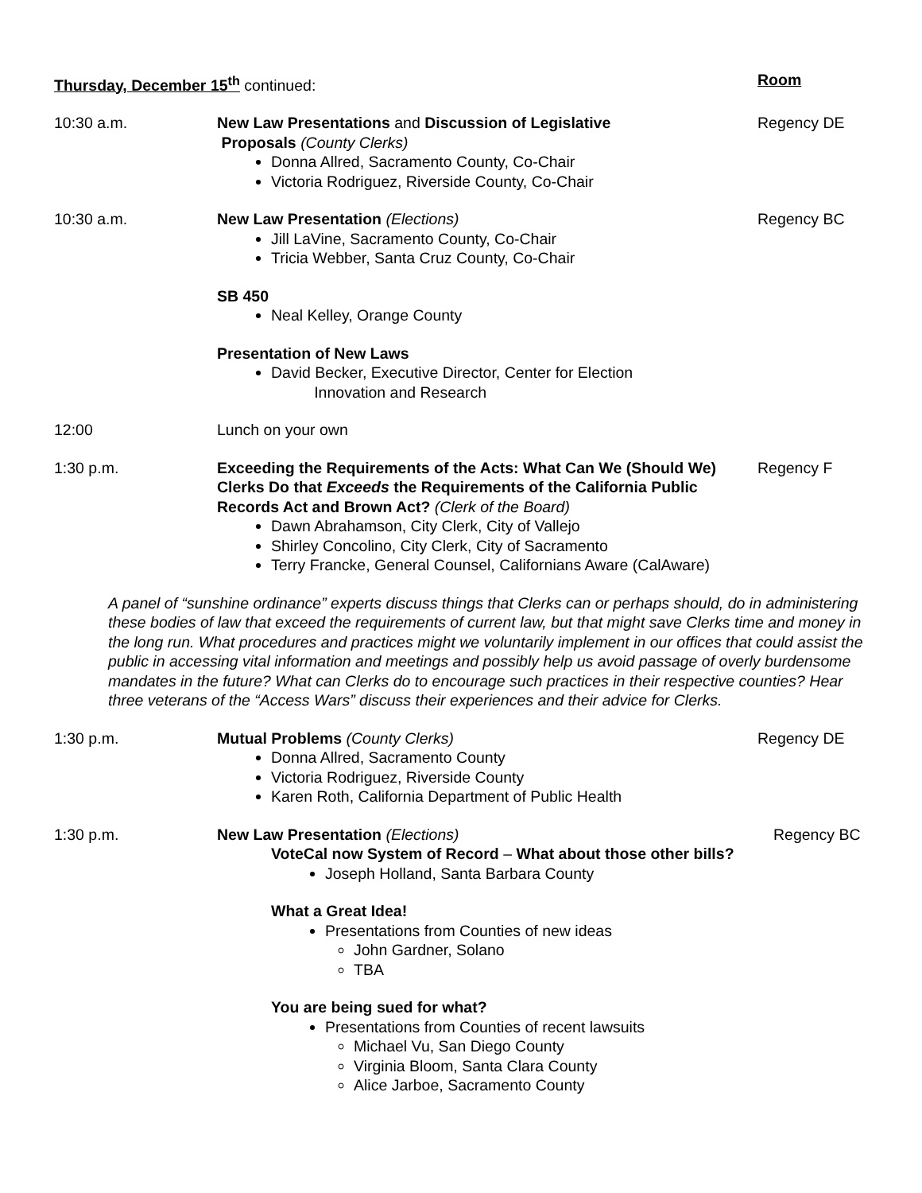Thursday, December 15<sup>th</sup> continued: Room
10:30 a.m. New Law Presentations and Discussion of Legislative
Proposals (County Clerks)
Donna Allred, Sacramento County, Co-Chair
Victoria Rodriguez, Riverside County, Co-Chair
Regency DE
10:30 a.m. New Law Presentation (Elections)
Jill LaVine, Sacramento County, Co-Chair
Tricia Webber, Santa Cruz County, Co-Chair
SB 450
Neal Kelley, Orange County
Presentation of New Laws
David Becker, Executive Director, Center for Election
Innovation and Research
Regency BC
12:00 Lunch on your own
1:30 p.m. Exceeding the Requirements of the Acts: What Can We (Should We) Clerks Do that Exceeds the Requirements of the California Public Records Act and Brown Act? (Clerk of the Board)
Dawn Abrahamson, City Clerk, City of Vallejo
Shirley Concolino, City Clerk, City of Sacramento
Terry Francke, General Counsel, Californians Aware (CalAware)
Regency F
A panel of “sunshine ordinance” experts discuss things that Clerks can or perhaps should, do in administering these bodies of law that exceed the requirements of current law, but that might save Clerks time and money in the long run. What procedures and practices might we voluntarily implement in our offices that could assist the public in accessing vital information and meetings and possibly help us avoid passage of overly burdensome mandates in the future? What can Clerks do to encourage such practices in their respective counties? Hear three veterans of the “Access Wars” discuss their experiences and their advice for Clerks.
1:30 p.m. Mutual Problems (County Clerks)
Donna Allred, Sacramento County
Victoria Rodriguez, Riverside County
Karen Roth, California Department of Public Health
Regency DE
1:30 p.m. New Law Presentation (Elections)
VoteCal now System of Record – What about those other bills?
Joseph Holland, Santa Barbara County
What a Great Idea!
Presentations from Counties of new ideas
John Gardner, Solano
TBA
You are being sued for what?
Presentations from Counties of recent lawsuits
Michael Vu, San Diego County
Virginia Bloom, Santa Clara County
Alice Jarboe, Sacramento County
Regency BC